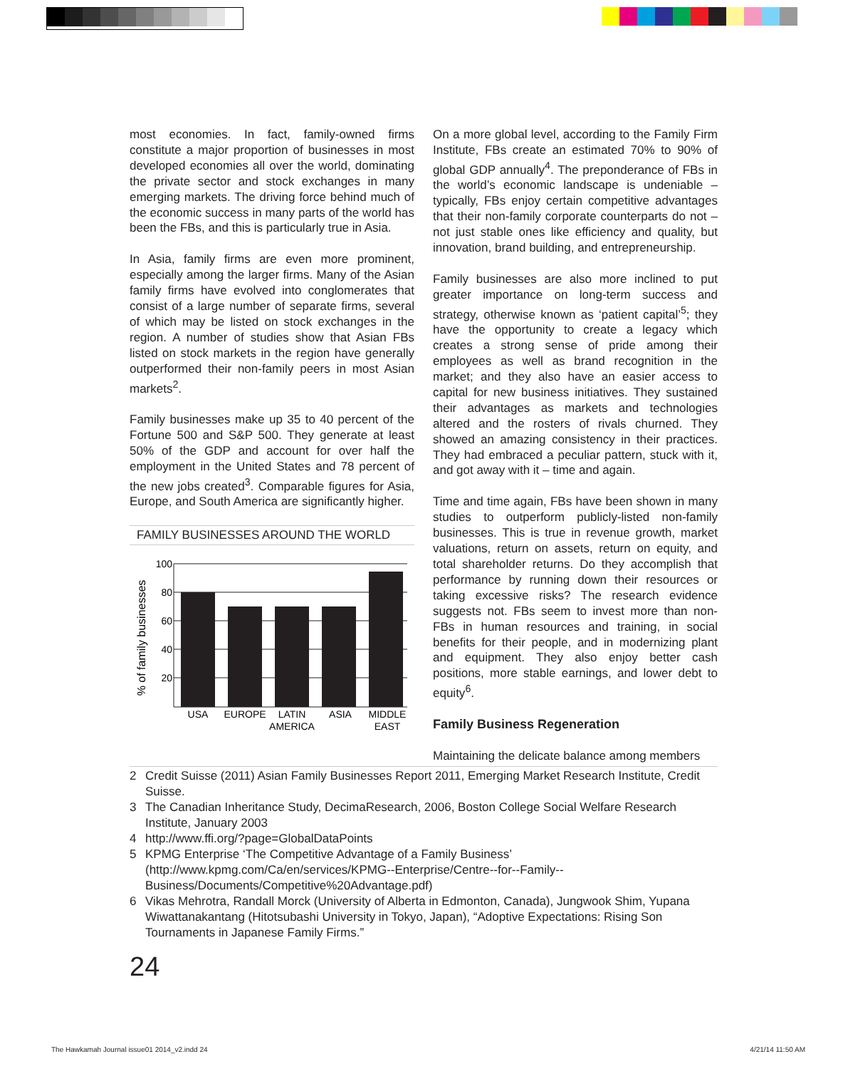most economies. In fact, family-owned firms constitute a major proportion of businesses in most developed economies all over the world, dominating the private sector and stock exchanges in many emerging markets. The driving force behind much of the economic success in many parts of the world has been the FBs, and this is particularly true in Asia.
In Asia, family firms are even more prominent, especially among the larger firms. Many of the Asian family firms have evolved into conglomerates that consist of a large number of separate firms, several of which may be listed on stock exchanges in the region. A number of studies show that Asian FBs listed on stock markets in the region have generally outperformed their non-family peers in most Asian markets<sup>2</sup>.
Family businesses make up 35 to 40 percent of the Fortune 500 and S&P 500. They generate at least 50% of the GDP and account for over half the employment in the United States and 78 percent of the new jobs created<sup>3</sup>. Comparable figures for Asia, Europe, and South America are significantly higher.
FAMILY BUSINESSES AROUND THE WORLD
% of family businesses
100
80
60
40
20
USA
EUROPE
LATIN
AMERICA
ASIA
MIDDLE
EAST
On a more global level, according to the Family Firm Institute, FBs create an estimated 70% to 90% of global GDP annually<sup>4</sup>. The preponderance of FBs in the world’s economic landscape is undeniable – typically, FBs enjoy certain competitive advantages that their non-family corporate counterparts do not – not just stable ones like efficiency and quality, but innovation, brand building, and entrepreneurship.
Family businesses are also more inclined to put greater importance on long-term success and strategy, otherwise known as ‘patient capital’<sup>5</sup>; they have the opportunity to create a legacy which creates a strong sense of pride among their employees as well as brand recognition in the market; and they also have an easier access to capital for new business initiatives. They sustained their advantages as markets and technologies altered and the rosters of rivals churned. They showed an amazing consistency in their practices. They had embraced a peculiar pattern, stuck with it, and got away with it – time and again.
Time and time again, FBs have been shown in many studies to outperform publicly-listed non-family businesses. This is true in revenue growth, market valuations, return on assets, return on equity, and total shareholder returns. Do they accomplish that performance by running down their resources or taking excessive risks? The research evidence suggests not. FBs seem to invest more than non-FBs in human resources and training, in social benefits for their people, and in modernizing plant and equipment. They also enjoy better cash positions, more stable earnings, and lower debt to equity<sup>6</sup>.
Family Business Regeneration
Maintaining the delicate balance among members
2 Credit Suisse (2011) Asian Family Businesses Report 2011, Emerging Market Research Institute, Credit Suisse.
3 The Canadian Inheritance Study, DecimaResearch, 2006, Boston College Social Welfare Research Institute, January 2003
4 http://www.ffi.org/?page=GlobalDataPoints
5 KPMG Enterprise ‘The Competitive Advantage of a Family Business’ (http://www.kpmg.com/Ca/en/services/KPMG--Enterprise/Centre--for--Family--Business/Documents/Competitive%20Advantage.pdf)
6 Vikas Mehrotra, Randall Morck (University of Alberta in Edmonton, Canada), Jungwook Shim, Yupana Wiwattanakantang (Hitotsubashi University in Tokyo, Japan), “Adoptive Expectations: Rising Son Tournaments in Japanese Family Firms.”
24
The Hawkamah Journal issue01 2014_v2.indd 24
4/21/14 11:50 AM